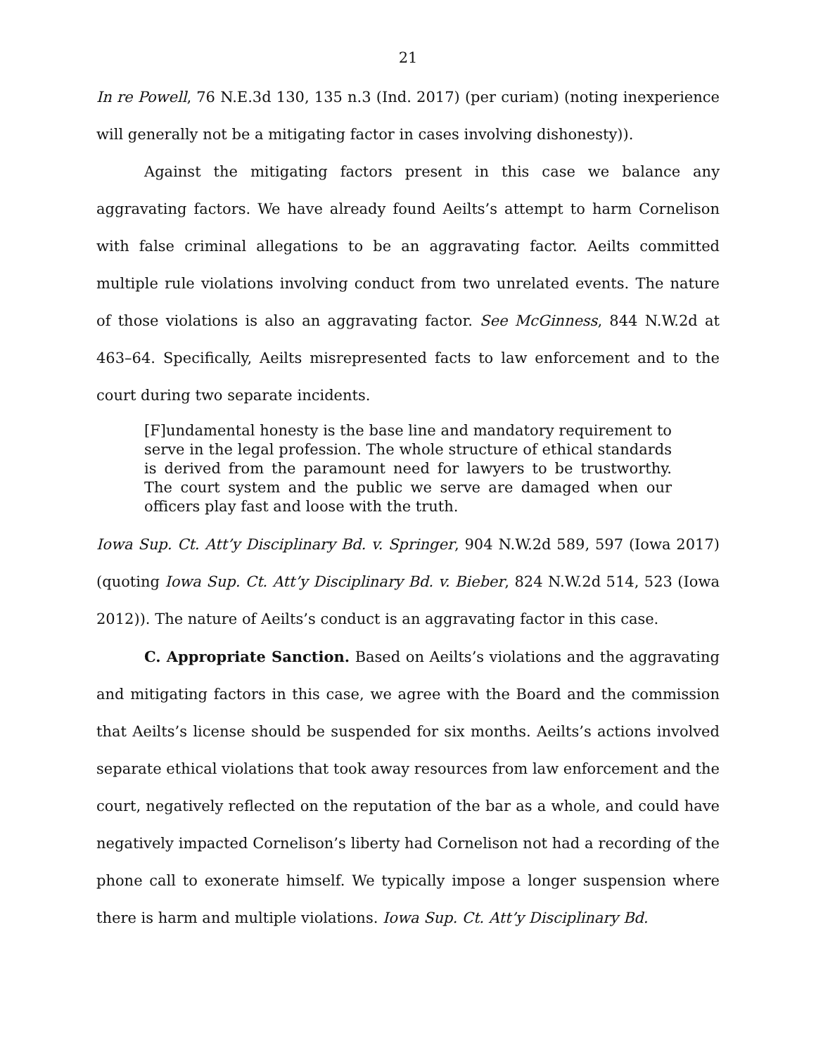21
In re Powell, 76 N.E.3d 130, 135 n.3 (Ind. 2017) (per curiam) (noting inexperience will generally not be a mitigating factor in cases involving dishonesty)).
Against the mitigating factors present in this case we balance any aggravating factors. We have already found Aeilts’s attempt to harm Cornelison with false criminal allegations to be an aggravating factor. Aeilts committed multiple rule violations involving conduct from two unrelated events. The nature of those violations is also an aggravating factor. See McGinness, 844 N.W.2d at 463–64. Specifically, Aeilts misrepresented facts to law enforcement and to the court during two separate incidents.
[F]undamental honesty is the base line and mandatory requirement to serve in the legal profession. The whole structure of ethical standards is derived from the paramount need for lawyers to be trustworthy. The court system and the public we serve are damaged when our officers play fast and loose with the truth.
Iowa Sup. Ct. Att’y Disciplinary Bd. v. Springer, 904 N.W.2d 589, 597 (Iowa 2017) (quoting Iowa Sup. Ct. Att’y Disciplinary Bd. v. Bieber, 824 N.W.2d 514, 523 (Iowa 2012)). The nature of Aeilts’s conduct is an aggravating factor in this case.
C. Appropriate Sanction. Based on Aeilts’s violations and the aggravating and mitigating factors in this case, we agree with the Board and the commission that Aeilts’s license should be suspended for six months. Aeilts’s actions involved separate ethical violations that took away resources from law enforcement and the court, negatively reflected on the reputation of the bar as a whole, and could have negatively impacted Cornelison’s liberty had Cornelison not had a recording of the phone call to exonerate himself. We typically impose a longer suspension where there is harm and multiple violations. Iowa Sup. Ct. Att’y Disciplinary Bd.